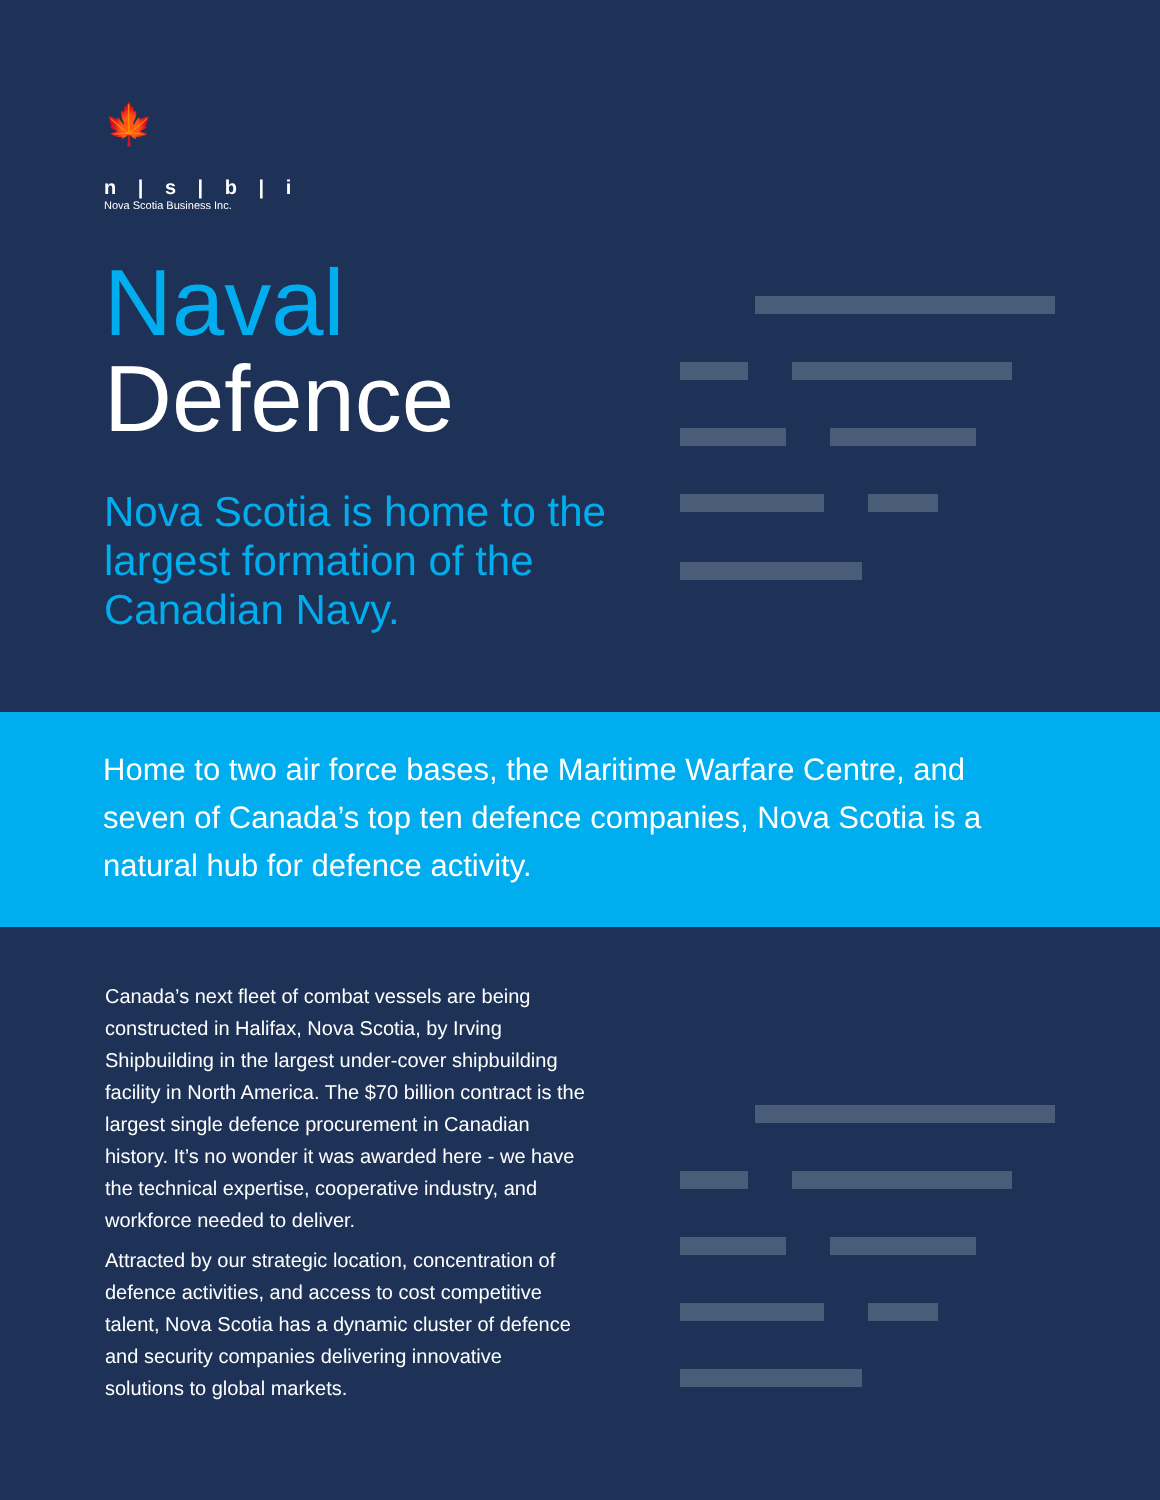🍁
n | s | b | i
Nova Scotia Business Inc.
Naval
Defence
Nova Scotia is home to the largest formation of the Canadian Navy.
Home to two air force bases, the Maritime Warfare Centre, and seven of Canada’s top ten defence companies, Nova Scotia is a natural hub for defence activity.
Canada’s next fleet of combat vessels are being constructed in Halifax, Nova Scotia, by Irving Shipbuilding in the largest under-cover shipbuilding facility in North America. The $70 billion contract is the largest single defence procurement in Canadian history. It’s no wonder it was awarded here - we have the technical expertise, cooperative industry, and workforce needed to deliver.
Attracted by our strategic location, concentration of defence activities, and access to cost competitive talent, Nova Scotia has a dynamic cluster of defence and security companies delivering innovative solutions to global markets.